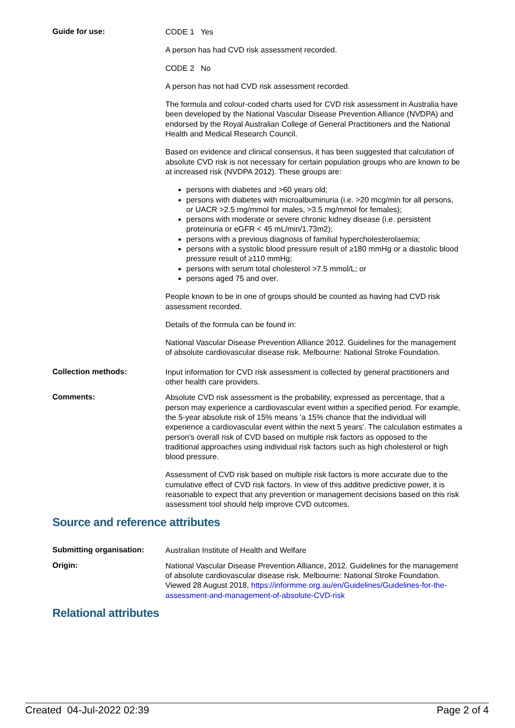Guide for use:
CODE 1 Yes
A person has had CVD risk assessment recorded.
CODE 2 No
A person has not had CVD risk assessment recorded.
The formula and colour-coded charts used for CVD risk assessment in Australia have been developed by the National Vascular Disease Prevention Alliance (NVDPA) and endorsed by the Royal Australian College of General Practitioners and the National Health and Medical Research Council.
Based on evidence and clinical consensus, it has been suggested that calculation of absolute CVD risk is not necessary for certain population groups who are known to be at increased risk (NVDPA 2012). These groups are:
persons with diabetes and >60 years old;
persons with diabetes with microalbuminuria (i.e. >20 mcg/min for all persons, or UACR >2.5 mg/mmol for males, >3.5 mg/mmol for females);
persons with moderate or severe chronic kidney disease (i.e. persistent proteinuria or eGFR < 45 mL/min/1.73m2);
persons with a previous diagnosis of familial hypercholesterolaemia;
persons with a systolic blood pressure result of ≥180 mmHg or a diastolic blood pressure result of ≥110 mmHg;
persons with serum total cholesterol >7.5 mmol/L; or
persons aged 75 and over.
People known to be in one of groups should be counted as having had CVD risk assessment recorded.
Details of the formula can be found in:
National Vascular Disease Prevention Alliance 2012. Guidelines for the management of absolute cardiovascular disease risk. Melbourne: National Stroke Foundation.
Collection methods:
Input information for CVD risk assessment is collected by general practitioners and other health care providers.
Comments:
Absolute CVD risk assessment is the probability, expressed as percentage, that a person may experience a cardiovascular event within a specified period. For example, the 5-year absolute risk of 15% means 'a 15% chance that the individual will experience a cardiovascular event within the next 5 years'. The calculation estimates a person's overall risk of CVD based on multiple risk factors as opposed to the traditional approaches using individual risk factors such as high cholesterol or high blood pressure.
Assessment of CVD risk based on multiple risk factors is more accurate due to the cumulative effect of CVD risk factors. In view of this additive predictive power, it is reasonable to expect that any prevention or management decisions based on this risk assessment tool should help improve CVD outcomes.
Source and reference attributes
Submitting organisation:
Australian Institute of Health and Welfare
Origin:
National Vascular Disease Prevention Alliance, 2012. Guidelines for the management of absolute cardiovascular disease risk. Melbourne: National Stroke Foundation. Viewed 28 August 2018, https://informme.org.au/en/Guidelines/Guidelines-for-the-assessment-and-management-of-absolute-CVD-risk
Relational attributes
Created 04-Jul-2022 02:39 Page 2 of 4